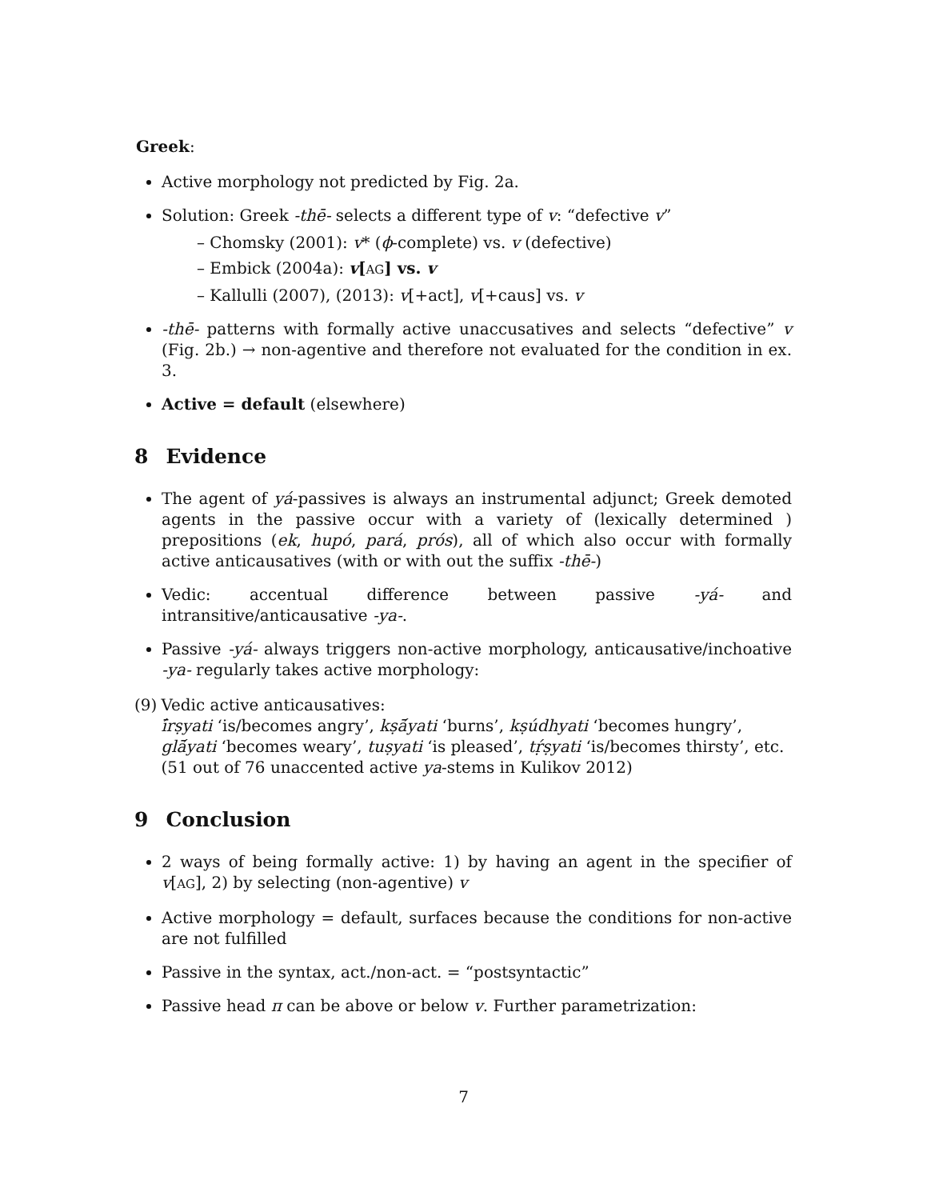Greek:
Active morphology not predicted by Fig. 2a.
Solution: Greek -thē- selects a different type of v: “defective v”
– Chomsky (2001): v* (ϕ-complete) vs. v (defective)
– Embick (2004a): v[AG] vs. v
– Kallulli (2007), (2013): v[+act], v[+caus] vs. v
-thē- patterns with formally active unaccusatives and selects “defective” v (Fig. 2b.) → non-agentive and therefore not evaluated for the condition in ex. 3.
Active = default (elsewhere)
8 Evidence
The agent of yá-passives is always an instrumental adjunct; Greek demoted agents in the passive occur with a variety of (lexically determined ) prepositions (ek, hupó, pará, prós), all of which also occur with formally active anticausatives (with or with out the suffix -thē-)
Vedic: accentual difference between passive -yá- and intransitive/anticausative -ya-.
Passive -yá- always triggers non-active morphology, anticausative/inchoative -ya- regularly takes active morphology:
(9) Vedic active anticausatives:
ī́rṣyati ‘is/becomes angry’, kṣā́yati ‘burns’, kṣúdhyati ‘becomes hungry’, glā́yati ‘becomes weary’, tuṣyati ‘is pleased’, tṛ́ṣyati ‘is/becomes thirsty’, etc.
(51 out of 76 unaccented active ya-stems in Kulikov 2012)
9 Conclusion
2 ways of being formally active: 1) by having an agent in the specifier of v[AG], 2) by selecting (non-agentive) v
Active morphology = default, surfaces because the conditions for non-active are not fulfilled
Passive in the syntax, act./non-act. = “postsyntactic”
Passive head π can be above or below v. Further parametrization:
7